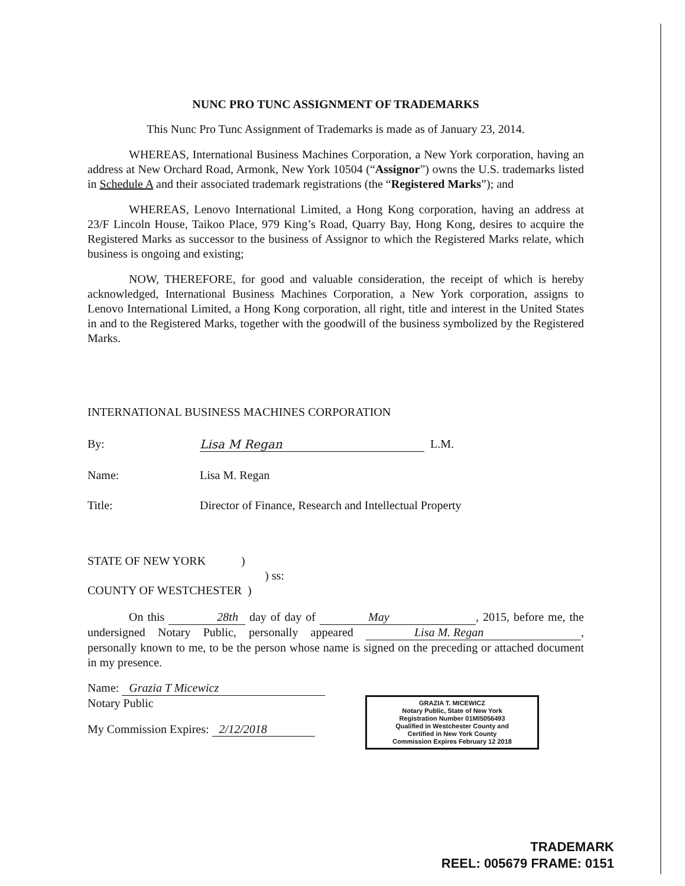NUNC PRO TUNC ASSIGNMENT OF TRADEMARKS
This Nunc Pro Tunc Assignment of Trademarks is made as of January 23, 2014.
WHEREAS, International Business Machines Corporation, a New York corporation, having an address at New Orchard Road, Armonk, New York 10504 (“Assignor”) owns the U.S. trademarks listed in Schedule A and their associated trademark registrations (the “Registered Marks”); and
WHEREAS, Lenovo International Limited, a Hong Kong corporation, having an address at 23/F Lincoln House, Taikoo Place, 979 King’s Road, Quarry Bay, Hong Kong, desires to acquire the Registered Marks as successor to the business of Assignor to which the Registered Marks relate, which business is ongoing and existing;
NOW, THEREFORE, for good and valuable consideration, the receipt of which is hereby acknowledged, International Business Machines Corporation, a New York corporation, assigns to Lenovo International Limited, a Hong Kong corporation, all right, title and interest in the United States in and to the Registered Marks, together with the goodwill of the business symbolized by the Registered Marks.
INTERNATIONAL BUSINESS MACHINES CORPORATION
By: Lisa M Regan L.M.
Name: Lisa M. Regan
Title: Director of Finance, Research and Intellectual Property
STATE OF NEW YORK )
) ss:
COUNTY OF WESTCHESTER )
On this 28th day of day of May, 2015, before me, the undersigned Notary Public, personally appeared Lisa M. Regan, personally known to me, to be the person whose name is signed on the preceding or attached document in my presence.
Name: Grazia T Micewicz
Notary Public
My Commission Expires: 2/12/2018
GRAZIA T. MICEWICZ
Notary Public, State of New York
Registration Number 01MI5056493
Qualified in Westchester County and
Certified in New York County
Commission Expires February 12 2018
TRADEMARK
REEL: 005679 FRAME: 0151